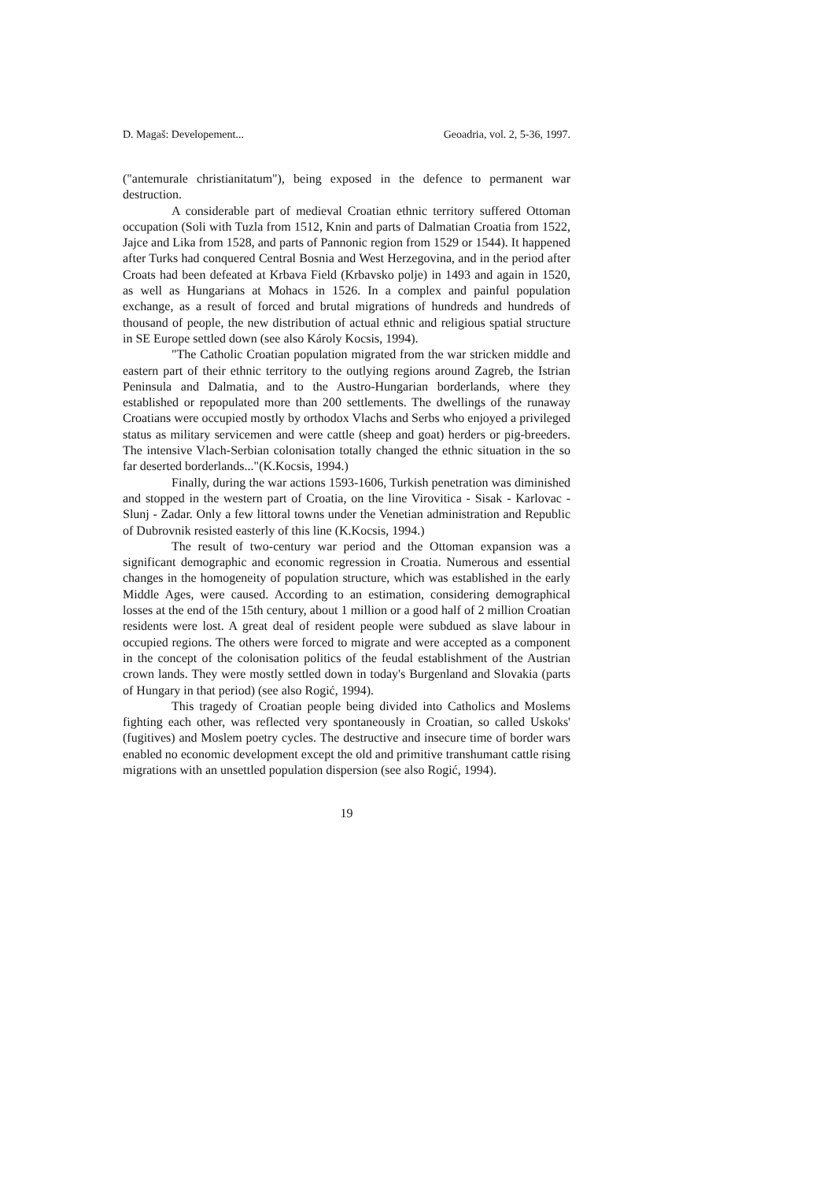D. Magaš: Developement... Geoadria, vol. 2, 5-36, 1997.
("antemurale christianitatum"), being exposed in the defence to permanent war destruction.
A considerable part of medieval Croatian ethnic territory suffered Ottoman occupation (Soli with Tuzla from 1512, Knin and parts of Dalmatian Croatia from 1522, Jajce and Lika from 1528, and parts of Pannonic region from 1529 or 1544). It happened after Turks had conquered Central Bosnia and West Herzegovina, and in the period after Croats had been defeated at Krbava Field (Krbavsko polje) in 1493 and again in 1520, as well as Hungarians at Mohacs in 1526. In a complex and painful population exchange, as a result of forced and brutal migrations of hundreds and hundreds of thousand of people, the new distribution of actual ethnic and religious spatial structure in SE Europe settled down (see also Károly Kocsis, 1994).
"The Catholic Croatian population migrated from the war stricken middle and eastern part of their ethnic territory to the outlying regions around Zagreb, the Istrian Peninsula and Dalmatia, and to the Austro-Hungarian borderlands, where they established or repopulated more than 200 settlements. The dwellings of the runaway Croatians were occupied mostly by orthodox Vlachs and Serbs who enjoyed a privileged status as military servicemen and were cattle (sheep and goat) herders or pig-breeders. The intensive Vlach-Serbian colonisation totally changed the ethnic situation in the so far deserted borderlands..."(K.Kocsis, 1994.)
Finally, during the war actions 1593-1606, Turkish penetration was diminished and stopped in the western part of Croatia, on the line Virovitica - Sisak - Karlovac - Slunj - Zadar. Only a few littoral towns under the Venetian administration and Republic of Dubrovnik resisted easterly of this line (K.Kocsis, 1994.)
The result of two-century war period and the Ottoman expansion was a significant demographic and economic regression in Croatia. Numerous and essential changes in the homogeneity of population structure, which was established in the early Middle Ages, were caused. According to an estimation, considering demographical losses at the end of the 15th century, about 1 million or a good half of 2 million Croatian residents were lost. A great deal of resident people were subdued as slave labour in occupied regions. The others were forced to migrate and were accepted as a component in the concept of the colonisation politics of the feudal establishment of the Austrian crown lands. They were mostly settled down in today's Burgenland and Slovakia (parts of Hungary in that period) (see also Rogić, 1994).
This tragedy of Croatian people being divided into Catholics and Moslems fighting each other, was reflected very spontaneously in Croatian, so called Uskoks' (fugitives) and Moslem poetry cycles. The destructive and insecure time of border wars enabled no economic development except the old and primitive transhumant cattle rising migrations with an unsettled population dispersion (see also Rogić, 1994).
19